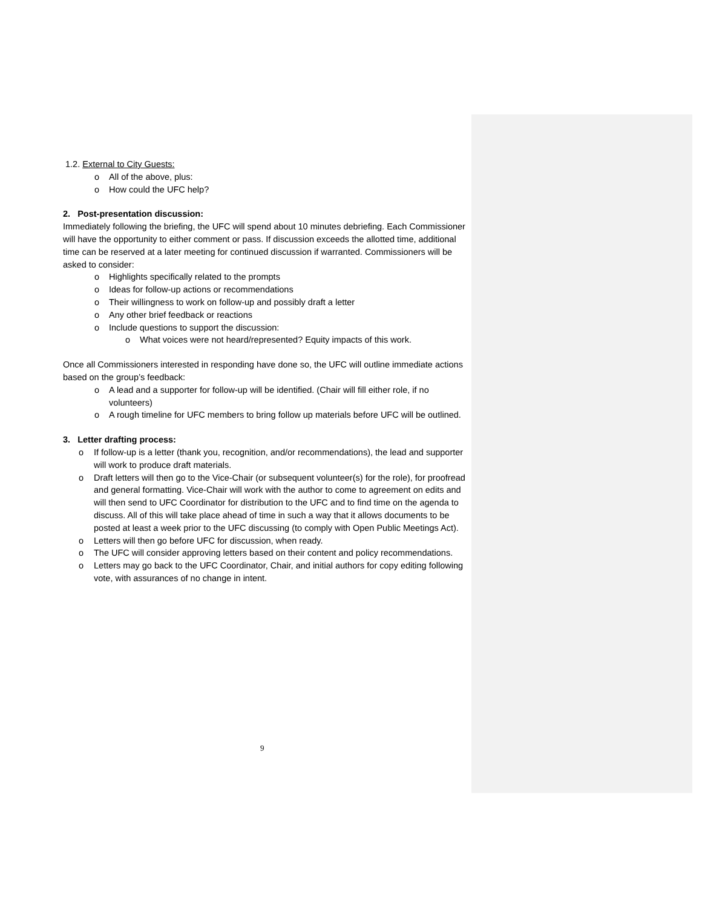1.2. External to City Guests:
o All of the above, plus:
o How could the UFC help?
2. Post-presentation discussion:
Immediately following the briefing, the UFC will spend about 10 minutes debriefing. Each Commissioner will have the opportunity to either comment or pass. If discussion exceeds the allotted time, additional time can be reserved at a later meeting for continued discussion if warranted. Commissioners will be asked to consider:
o Highlights specifically related to the prompts
o Ideas for follow-up actions or recommendations
o Their willingness to work on follow-up and possibly draft a letter
o Any other brief feedback or reactions
o Include questions to support the discussion:
o What voices were not heard/represented? Equity impacts of this work.
Once all Commissioners interested in responding have done so, the UFC will outline immediate actions based on the group’s feedback:
o A lead and a supporter for follow-up will be identified. (Chair will fill either role, if no volunteers)
o A rough timeline for UFC members to bring follow up materials before UFC will be outlined.
3. Letter drafting process:
o If follow-up is a letter (thank you, recognition, and/or recommendations), the lead and supporter will work to produce draft materials.
o Draft letters will then go to the Vice-Chair (or subsequent volunteer(s) for the role), for proofread and general formatting. Vice-Chair will work with the author to come to agreement on edits and will then send to UFC Coordinator for distribution to the UFC and to find time on the agenda to discuss. All of this will take place ahead of time in such a way that it allows documents to be posted at least a week prior to the UFC discussing (to comply with Open Public Meetings Act).
o Letters will then go before UFC for discussion, when ready.
o The UFC will consider approving letters based on their content and policy recommendations.
o Letters may go back to the UFC Coordinator, Chair, and initial authors for copy editing following vote, with assurances of no change in intent.
9